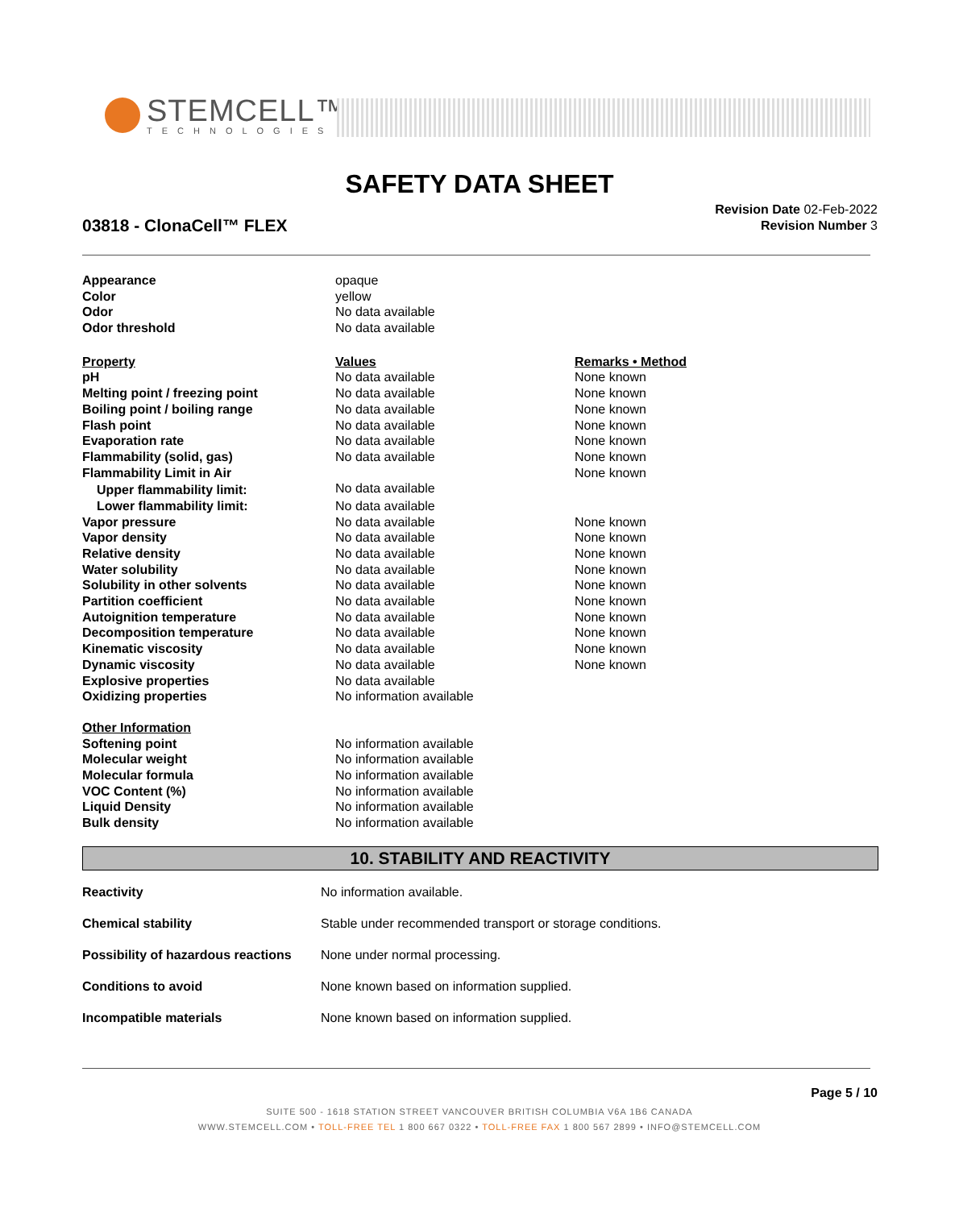STEMCELL™
TECHNOLOGIES
SAFETY DATA SHEET
03818 - ClonaCell™ FLEX
Revision Date 02-Feb-2022
Revision Number 3
| Appearance | opaque | |
| Color | yellow | |
| Odor | No data available | |
| Odor threshold | No data available | |
| Property | Values | Remarks • Method |
| pH | No data available | None known |
| Melting point / freezing point | No data available | None known |
| Boiling point / boiling range | No data available | None known |
| Flash point | No data available | None known |
| Evaporation rate | No data available | None known |
| Flammability (solid, gas) | No data available | None known |
| Flammability Limit in Air | | None known |
| Upper flammability limit: | No data available | |
| Lower flammability limit: | No data available | |
| Vapor pressure | No data available | None known |
| Vapor density | No data available | None known |
| Relative density | No data available | None known |
| Water solubility | No data available | None known |
| Solubility in other solvents | No data available | None known |
| Partition coefficient | No data available | None known |
| Autoignition temperature | No data available | None known |
| Decomposition temperature | No data available | None known |
| Kinematic viscosity | No data available | None known |
| Dynamic viscosity | No data available | None known |
| Explosive properties | No data available | |
| Oxidizing properties | No information available | |
| Other Information | | |
| Softening point | No information available | |
| Molecular weight | No information available | |
| Molecular formula | No information available | |
| VOC Content (%) | No information available | |
| Liquid Density | No information available | |
| Bulk density | No information available | |
10. STABILITY AND REACTIVITY
| Reactivity | No information available. |
| Chemical stability | Stable under recommended transport or storage conditions. |
| Possibility of hazardous reactions | None under normal processing. |
| Conditions to avoid | None known based on information supplied. |
| Incompatible materials | None known based on information supplied. |
Page 5 / 10
SUITE 500 - 1618 STATION STREET VANCOUVER BRITISH COLUMBIA V6A 1B6 CANADA
WWW.STEMCELL.COM • TOLL-FREE TEL 1 800 667 0322 • TOLL-FREE FAX 1 800 567 2899 • INFO@STEMCELL.COM